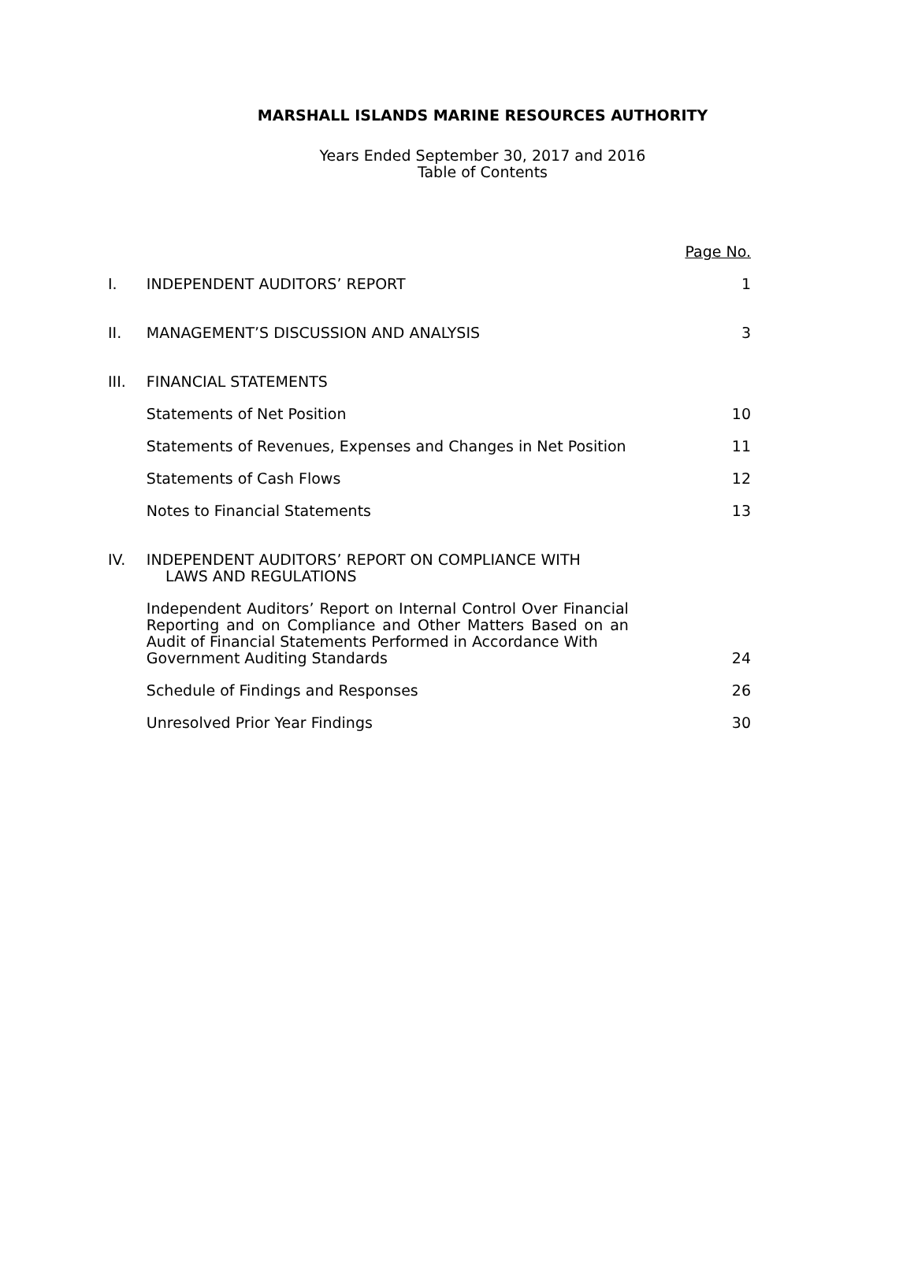MARSHALL ISLANDS MARINE RESOURCES AUTHORITY
Years Ended September 30, 2017 and 2016
Table of Contents
| | | Page No. |
| I. | INDEPENDENT AUDITORS’ REPORT | 1 |
| II. | MANAGEMENT’S DISCUSSION AND ANALYSIS | 3 |
| III. | FINANCIAL STATEMENTS | |
| | Statements of Net Position | 10 |
| | Statements of Revenues, Expenses and Changes in Net Position | 11 |
| | Statements of Cash Flows | 12 |
| | Notes to Financial Statements | 13 |
| IV. | INDEPENDENT AUDITORS’ REPORT ON COMPLIANCE WITH LAWS AND REGULATIONS | |
| | Independent Auditors’ Report on Internal Control Over Financial Reporting and on Compliance and Other Matters Based on an Audit of Financial Statements Performed in Accordance With Government Auditing Standards | 24 |
| | Schedule of Findings and Responses | 26 |
| | Unresolved Prior Year Findings | 30 |